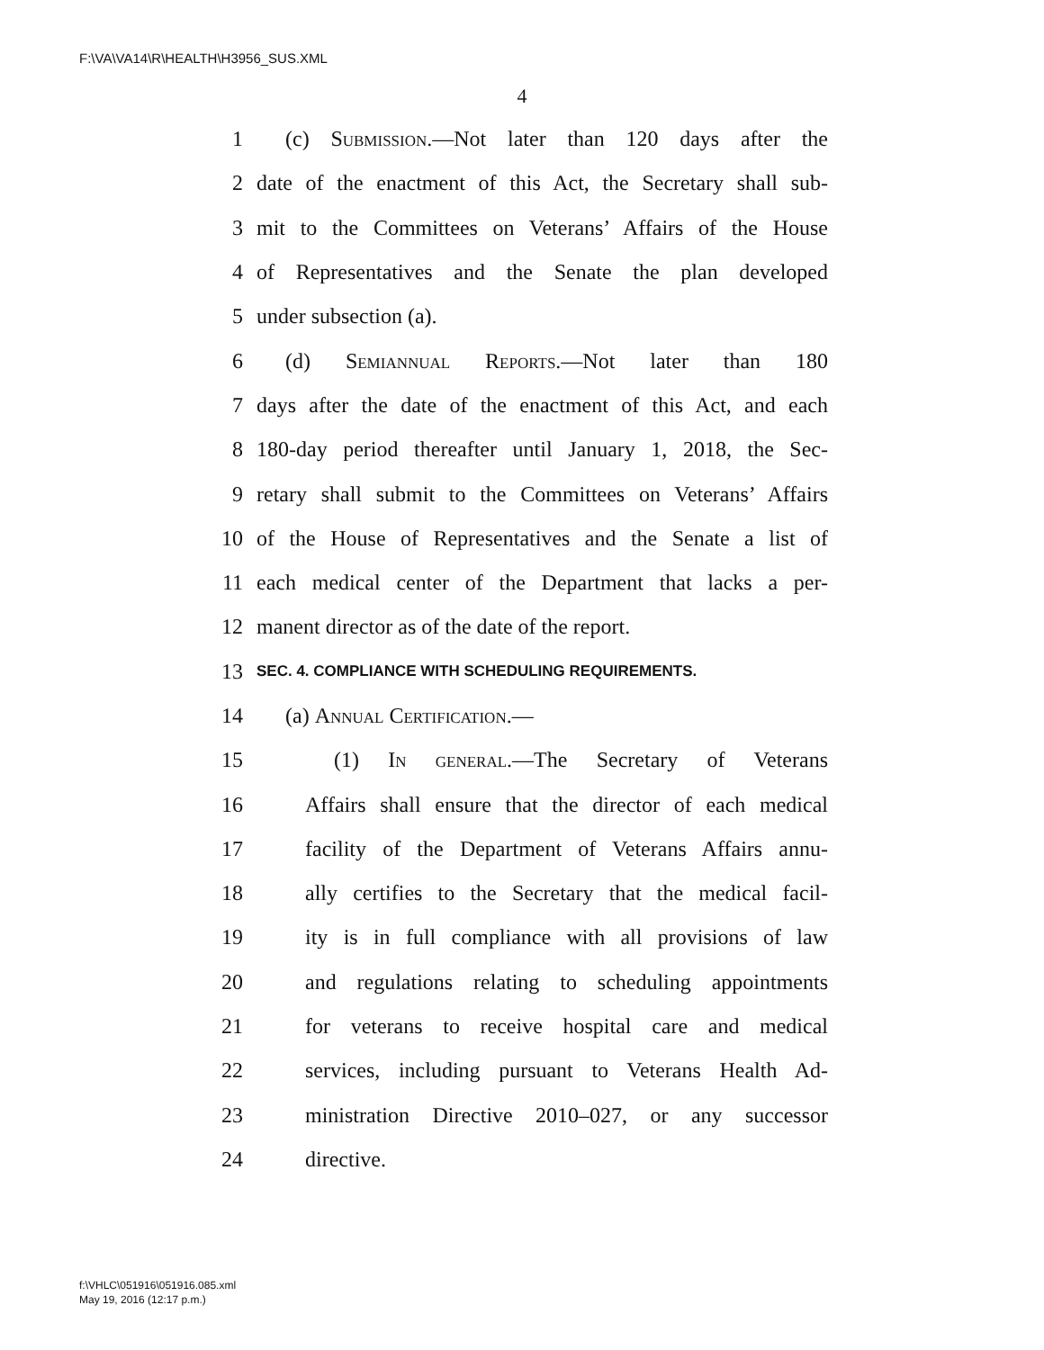F:\VA\VA14\R\HEALTH\H3956_SUS.XML
4
1 (c) Submission.—Not later than 120 days after the
2 date of the enactment of this Act, the Secretary shall sub-
3 mit to the Committees on Veterans’ Affairs of the House
4 of Representatives and the Senate the plan developed
5 under subsection (a).
6 (d) Semiannual Reports.—Not later than 180
7 days after the date of the enactment of this Act, and each
8 180-day period thereafter until January 1, 2018, the Sec-
9 retary shall submit to the Committees on Veterans’ Affairs
10 of the House of Representatives and the Senate a list of
11 each medical center of the Department that lacks a per-
12 manent director as of the date of the report.
13 SEC. 4. COMPLIANCE WITH SCHEDULING REQUIREMENTS.
14 (a) Annual Certification.—
15 (1) In general.—The Secretary of Veterans
16 Affairs shall ensure that the director of each medical
17 facility of the Department of Veterans Affairs annu-
18 ally certifies to the Secretary that the medical facil-
19 ity is in full compliance with all provisions of law
20 and regulations relating to scheduling appointments
21 for veterans to receive hospital care and medical
22 services, including pursuant to Veterans Health Ad-
23 ministration Directive 2010–027, or any successor
24 directive.
f:\VHLC\051916\051916.085.xml
May 19, 2016 (12:17 p.m.)